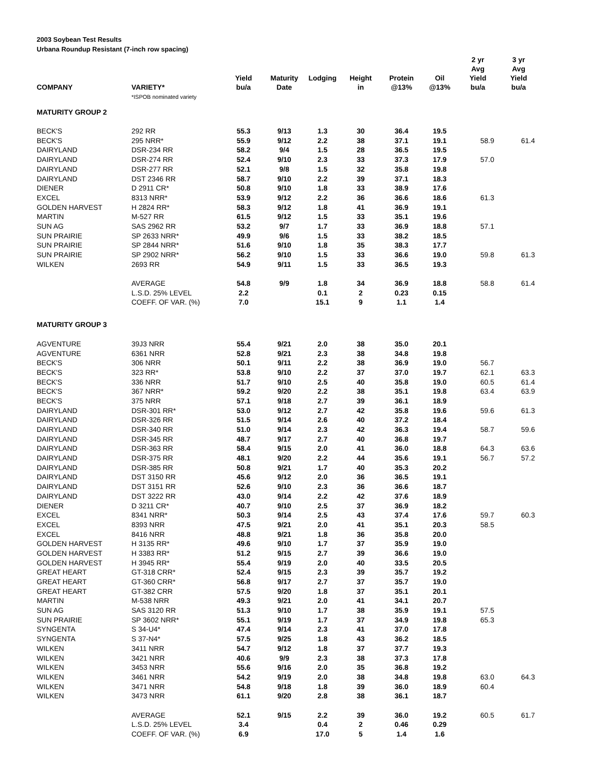2003 Soybean Test Results
Urbana Roundup Resistant (7-inch row spacing)
| COMPANY | VARIETY* | Yield bu/a | Maturity Date | Lodging | Height in | Protein @13% | Oil @13% | 2 yr Avg Yield bu/a | 3 yr Avg Yield bu/a |
| --- | --- | --- | --- | --- | --- | --- | --- | --- | --- |
| | *ISPOB nominated variety | | | | | | | | |
| MATURITY GROUP 2 | | | | | | | | | |
| BECK'S | 292 RR | 55.3 | 9/13 | 1.3 | 30 | 36.4 | 19.5 | | |
| BECK'S | 295 NRR* | 55.9 | 9/12 | 2.2 | 38 | 37.1 | 19.1 | 58.9 | 61.4 |
| DAIRYLAND | DSR-234 RR | 58.2 | 9/4 | 1.5 | 28 | 36.5 | 19.5 | | |
| DAIRYLAND | DSR-274 RR | 52.4 | 9/10 | 2.3 | 33 | 37.3 | 17.9 | 57.0 | |
| DAIRYLAND | DSR-277 RR | 52.1 | 9/8 | 1.5 | 32 | 35.8 | 19.8 | | |
| DAIRYLAND | DST 2346 RR | 58.7 | 9/10 | 2.2 | 39 | 37.1 | 18.3 | | |
| DIENER | D 2911 CR* | 50.8 | 9/10 | 1.8 | 33 | 38.9 | 17.6 | | |
| EXCEL | 8313 NRR* | 53.9 | 9/12 | 2.2 | 36 | 36.6 | 18.6 | 61.3 | |
| GOLDEN HARVEST | H 2824 RR* | 58.3 | 9/12 | 1.8 | 41 | 36.9 | 19.1 | | |
| MARTIN | M-527 RR | 61.5 | 9/12 | 1.5 | 33 | 35.1 | 19.6 | | |
| SUN AG | SAS 2962 RR | 53.2 | 9/7 | 1.7 | 33 | 36.9 | 18.8 | 57.1 | |
| SUN PRAIRIE | SP 2633 NRR* | 49.9 | 9/6 | 1.5 | 33 | 38.2 | 18.5 | | |
| SUN PRAIRIE | SP 2844 NRR* | 51.6 | 9/10 | 1.8 | 35 | 38.3 | 17.7 | | |
| SUN PRAIRIE | SP 2902 NRR* | 56.2 | 9/10 | 1.5 | 33 | 36.6 | 19.0 | 59.8 | 61.3 |
| WILKEN | 2693 RR | 54.9 | 9/11 | 1.5 | 33 | 36.5 | 19.3 | | |
| | AVERAGE | 54.8 | 9/9 | 1.8 | 34 | 36.9 | 18.8 | 58.8 | 61.4 |
| | L.S.D. 25% LEVEL | 2.2 | | 0.1 | 2 | 0.23 | 0.15 | | |
| | COEFF. OF VAR. (%) | 7.0 | | 15.1 | 9 | 1.1 | 1.4 | | |
| MATURITY GROUP 3 | | | | | | | | | |
| AGVENTURE | 39J3 NRR | 55.4 | 9/21 | 2.0 | 38 | 35.0 | 20.1 | | |
| AGVENTURE | 6361 NRR | 52.8 | 9/21 | 2.3 | 38 | 34.8 | 19.8 | | |
| BECK'S | 306 NRR | 50.1 | 9/11 | 2.2 | 38 | 36.9 | 19.0 | 56.7 | |
| BECK'S | 323 RR* | 53.8 | 9/10 | 2.2 | 37 | 37.0 | 19.7 | 62.1 | 63.3 |
| BECK'S | 336 NRR | 51.7 | 9/10 | 2.5 | 40 | 35.8 | 19.0 | 60.5 | 61.4 |
| BECK'S | 367 NRR* | 59.2 | 9/20 | 2.2 | 38 | 35.1 | 19.8 | 63.4 | 63.9 |
| BECK'S | 375 NRR | 57.1 | 9/18 | 2.7 | 39 | 36.1 | 18.9 | | |
| DAIRYLAND | DSR-301 RR* | 53.0 | 9/12 | 2.7 | 42 | 35.8 | 19.6 | 59.6 | 61.3 |
| DAIRYLAND | DSR-326 RR | 51.5 | 9/14 | 2.6 | 40 | 37.2 | 18.4 | | |
| DAIRYLAND | DSR-340 RR | 51.0 | 9/14 | 2.3 | 42 | 36.3 | 19.4 | 58.7 | 59.6 |
| DAIRYLAND | DSR-345 RR | 48.7 | 9/17 | 2.7 | 40 | 36.8 | 19.7 | | |
| DAIRYLAND | DSR-363 RR | 58.4 | 9/15 | 2.0 | 41 | 36.0 | 18.8 | 64.3 | 63.6 |
| DAIRYLAND | DSR-375 RR | 48.1 | 9/20 | 2.2 | 44 | 35.6 | 19.1 | 56.7 | 57.2 |
| DAIRYLAND | DSR-385 RR | 50.8 | 9/21 | 1.7 | 40 | 35.3 | 20.2 | | |
| DAIRYLAND | DST 3150 RR | 45.6 | 9/12 | 2.0 | 36 | 36.5 | 19.1 | | |
| DAIRYLAND | DST 3151 RR | 52.6 | 9/10 | 2.3 | 36 | 36.6 | 18.7 | | |
| DAIRYLAND | DST 3222 RR | 43.0 | 9/14 | 2.2 | 42 | 37.6 | 18.9 | | |
| DIENER | D 3211 CR* | 40.7 | 9/10 | 2.5 | 37 | 36.9 | 18.2 | | |
| EXCEL | 8341 NRR* | 50.3 | 9/14 | 2.5 | 43 | 37.4 | 17.6 | 59.7 | 60.3 |
| EXCEL | 8393 NRR | 47.5 | 9/21 | 2.0 | 41 | 35.1 | 20.3 | 58.5 | |
| EXCEL | 8416 NRR | 48.8 | 9/21 | 1.8 | 36 | 35.8 | 20.0 | | |
| GOLDEN HARVEST | H 3135 RR* | 49.6 | 9/10 | 1.7 | 37 | 35.9 | 19.0 | | |
| GOLDEN HARVEST | H 3383 RR* | 51.2 | 9/15 | 2.7 | 39 | 36.6 | 19.0 | | |
| GOLDEN HARVEST | H 3945 RR* | 55.4 | 9/19 | 2.0 | 40 | 33.5 | 20.5 | | |
| GREAT HEART | GT-318 CRR* | 52.4 | 9/15 | 2.3 | 39 | 35.7 | 19.2 | | |
| GREAT HEART | GT-360 CRR* | 56.8 | 9/17 | 2.7 | 37 | 35.7 | 19.0 | | |
| GREAT HEART | GT-382 CRR | 57.5 | 9/20 | 1.8 | 37 | 35.1 | 20.1 | | |
| MARTIN | M-538 NRR | 49.3 | 9/21 | 2.0 | 41 | 34.1 | 20.7 | | |
| SUN AG | SAS 3120 RR | 51.3 | 9/10 | 1.7 | 38 | 35.9 | 19.1 | 57.5 | |
| SUN PRAIRIE | SP 3602 NRR* | 55.1 | 9/19 | 1.7 | 37 | 34.9 | 19.8 | 65.3 | |
| SYNGENTA | S 34-U4* | 47.4 | 9/14 | 2.3 | 41 | 37.0 | 17.8 | | |
| SYNGENTA | S 37-N4* | 57.5 | 9/25 | 1.8 | 43 | 36.2 | 18.5 | | |
| WILKEN | 3411 NRR | 54.7 | 9/12 | 1.8 | 37 | 37.7 | 19.3 | | |
| WILKEN | 3421 NRR | 40.6 | 9/9 | 2.3 | 38 | 37.3 | 17.8 | | |
| WILKEN | 3453 NRR | 55.6 | 9/16 | 2.0 | 35 | 36.8 | 19.2 | | |
| WILKEN | 3461 NRR | 54.2 | 9/19 | 2.0 | 38 | 34.8 | 19.8 | 63.0 | 64.3 |
| WILKEN | 3471 NRR | 54.8 | 9/18 | 1.8 | 39 | 36.0 | 18.9 | 60.4 | |
| WILKEN | 3473 NRR | 61.1 | 9/20 | 2.8 | 38 | 36.1 | 18.7 | | |
| | AVERAGE | 52.1 | 9/15 | 2.2 | 39 | 36.0 | 19.2 | 60.5 | 61.7 |
| | L.S.D. 25% LEVEL | 3.4 | | 0.4 | 2 | 0.46 | 0.29 | | |
| | COEFF. OF VAR. (%) | 6.9 | | 17.0 | 5 | 1.4 | 1.6 | | |